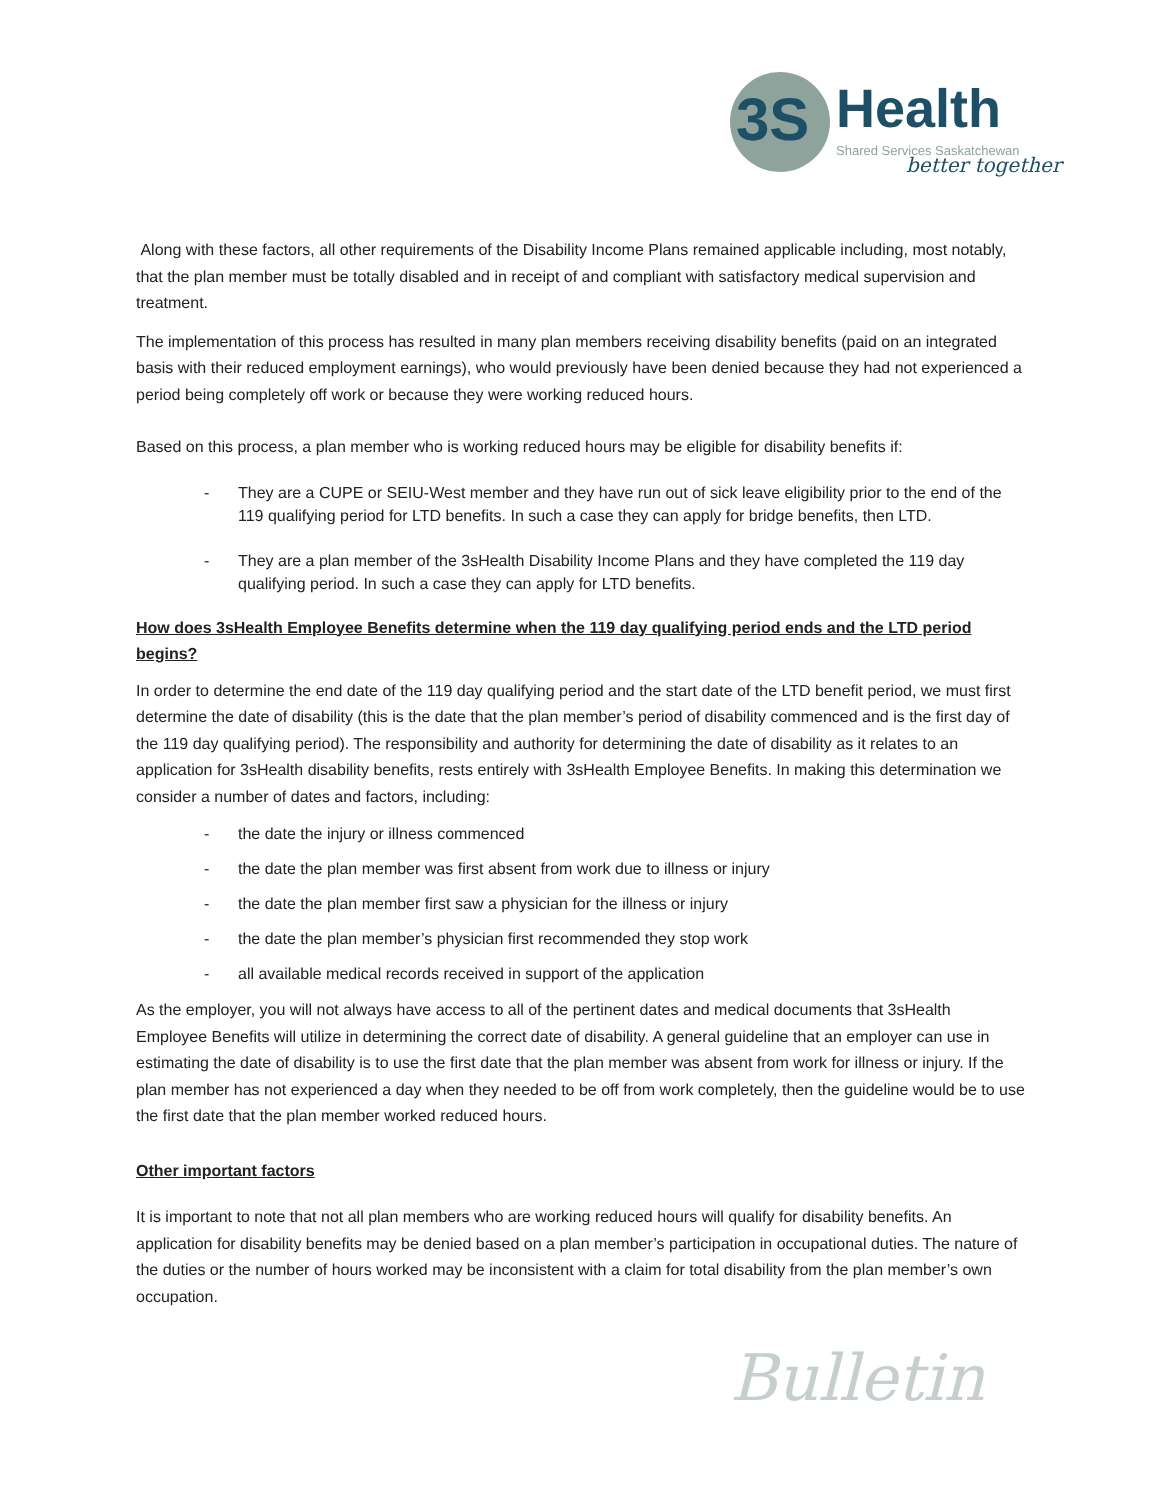3S
Health
Shared Services Saskatchewan
better together
Along with these factors, all other requirements of the Disability Income Plans remained applicable including, most notably, that the plan member must be totally disabled and in receipt of and compliant with satisfactory medical supervision and treatment.
The implementation of this process has resulted in many plan members receiving disability benefits (paid on an integrated basis with their reduced employment earnings), who would previously have been denied because they had not experienced a period being completely off work or because they were working reduced hours.
Based on this process, a plan member who is working reduced hours may be eligible for disability benefits if:
- They are a CUPE or SEIU-West member and they have run out of sick leave eligibility prior to the end of the 119 qualifying period for LTD benefits. In such a case they can apply for bridge benefits, then LTD.
- They are a plan member of the 3sHealth Disability Income Plans and they have completed the 119 day qualifying period. In such a case they can apply for LTD benefits.
How does 3sHealth Employee Benefits determine when the 119 day qualifying period ends and the LTD period begins?
In order to determine the end date of the 119 day qualifying period and the start date of the LTD benefit period, we must first determine the date of disability (this is the date that the plan member’s period of disability commenced and is the first day of the 119 day qualifying period). The responsibility and authority for determining the date of disability as it relates to an application for 3sHealth disability benefits, rests entirely with 3sHealth Employee Benefits. In making this determination we consider a number of dates and factors, including:
- the date the injury or illness commenced
- the date the plan member was first absent from work due to illness or injury
- the date the plan member first saw a physician for the illness or injury
- the date the plan member’s physician first recommended they stop work
- all available medical records received in support of the application
As the employer, you will not always have access to all of the pertinent dates and medical documents that 3sHealth Employee Benefits will utilize in determining the correct date of disability. A general guideline that an employer can use in estimating the date of disability is to use the first date that the plan member was absent from work for illness or injury. If the plan member has not experienced a day when they needed to be off from work completely, then the guideline would be to use the first date that the plan member worked reduced hours.
Other important factors
It is important to note that not all plan members who are working reduced hours will qualify for disability benefits. An application for disability benefits may be denied based on a plan member’s participation in occupational duties. The nature of the duties or the number of hours worked may be inconsistent with a claim for total disability from the plan member’s own occupation.
Bulletin